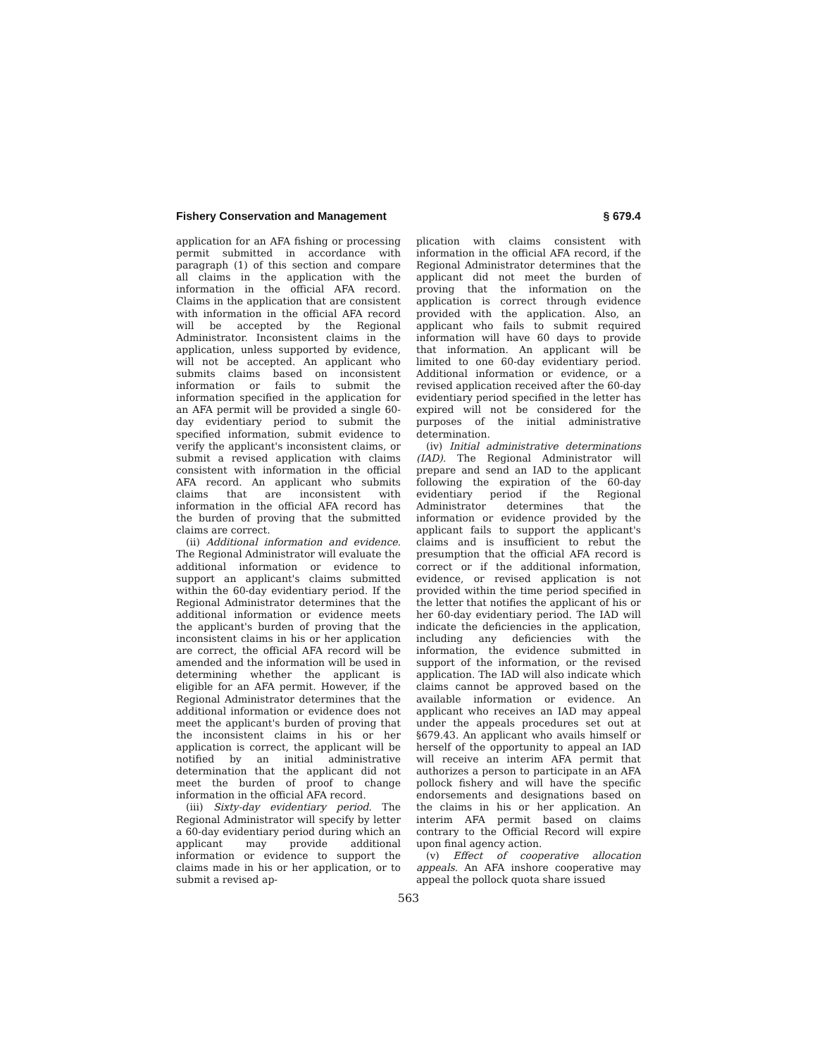Fishery Conservation and Management § 679.4
application for an AFA fishing or processing permit submitted in accordance with paragraph (1) of this section and compare all claims in the application with the information in the official AFA record. Claims in the application that are consistent with information in the official AFA record will be accepted by the Regional Administrator. Inconsistent claims in the application, unless supported by evidence, will not be accepted. An applicant who submits claims based on inconsistent information or fails to submit the information specified in the application for an AFA permit will be provided a single 60-day evidentiary period to submit the specified information, submit evidence to verify the applicant's inconsistent claims, or submit a revised application with claims consistent with information in the official AFA record. An applicant who submits claims that are inconsistent with information in the official AFA record has the burden of proving that the submitted claims are correct.
(ii) Additional information and evidence. The Regional Administrator will evaluate the additional information or evidence to support an applicant's claims submitted within the 60-day evidentiary period. If the Regional Administrator determines that the additional information or evidence meets the applicant's burden of proving that the inconsistent claims in his or her application are correct, the official AFA record will be amended and the information will be used in determining whether the applicant is eligible for an AFA permit. However, if the Regional Administrator determines that the additional information or evidence does not meet the applicant's burden of proving that the inconsistent claims in his or her application is correct, the applicant will be notified by an initial administrative determination that the applicant did not meet the burden of proof to change information in the official AFA record.
(iii) Sixty-day evidentiary period. The Regional Administrator will specify by letter a 60-day evidentiary period during which an applicant may provide additional information or evidence to support the claims made in his or her application, or to submit a revised ap-
plication with claims consistent with information in the official AFA record, if the Regional Administrator determines that the applicant did not meet the burden of proving that the information on the application is correct through evidence provided with the application. Also, an applicant who fails to submit required information will have 60 days to provide that information. An applicant will be limited to one 60-day evidentiary period. Additional information or evidence, or a revised application received after the 60-day evidentiary period specified in the letter has expired will not be considered for the purposes of the initial administrative determination.
(iv) Initial administrative determinations (IAD). The Regional Administrator will prepare and send an IAD to the applicant following the expiration of the 60-day evidentiary period if the Regional Administrator determines that the information or evidence provided by the applicant fails to support the applicant's claims and is insufficient to rebut the presumption that the official AFA record is correct or if the additional information, evidence, or revised application is not provided within the time period specified in the letter that notifies the applicant of his or her 60-day evidentiary period. The IAD will indicate the deficiencies in the application, including any deficiencies with the information, the evidence submitted in support of the information, or the revised application. The IAD will also indicate which claims cannot be approved based on the available information or evidence. An applicant who receives an IAD may appeal under the appeals procedures set out at §679.43. An applicant who avails himself or herself of the opportunity to appeal an IAD will receive an interim AFA permit that authorizes a person to participate in an AFA pollock fishery and will have the specific endorsements and designations based on the claims in his or her application. An interim AFA permit based on claims contrary to the Official Record will expire upon final agency action.
(v) Effect of cooperative allocation appeals. An AFA inshore cooperative may appeal the pollock quota share issued
563